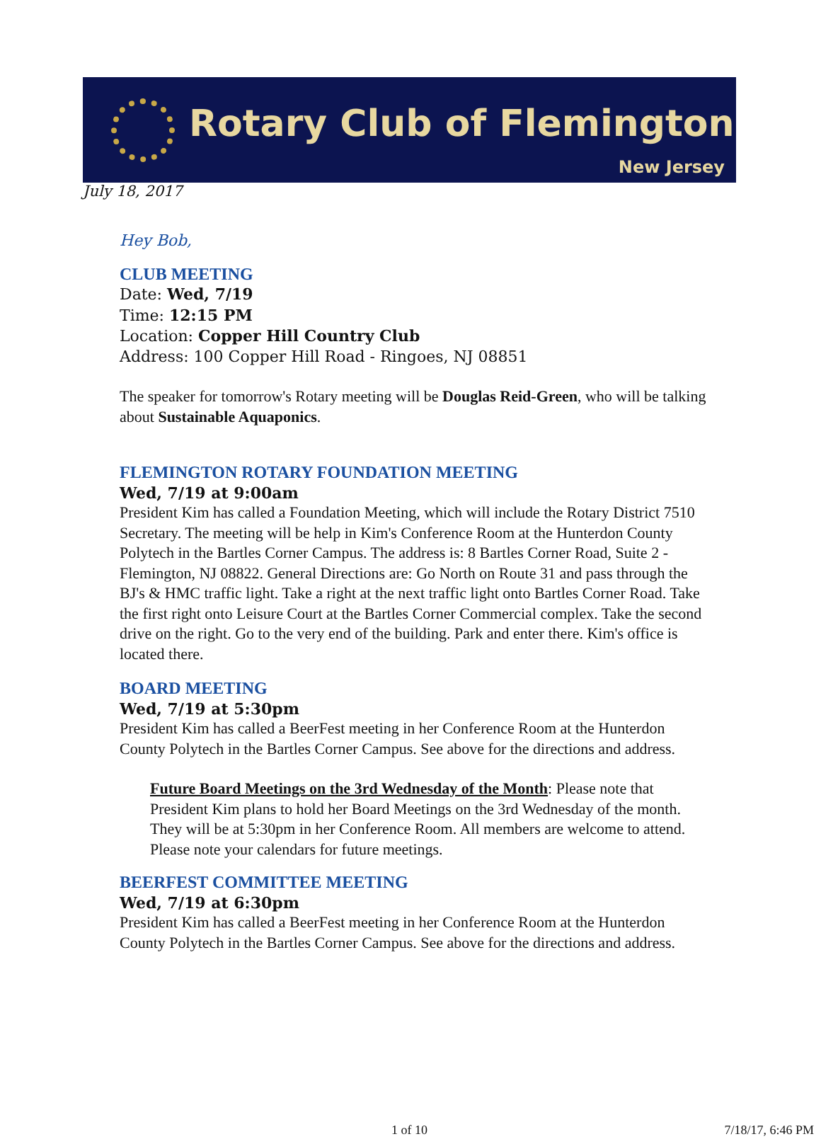Rotary Club of Flemington
New Jersey
July 18, 2017
Hey Bob,
CLUB MEETING
Date: Wed, 7/19
Time: 12:15 PM
Location: Copper Hill Country Club
Address: 100 Copper Hill Road - Ringoes, NJ 08851
The speaker for tomorrow's Rotary meeting will be Douglas Reid-Green, who will be talking about Sustainable Aquaponics.
FLEMINGTON ROTARY FOUNDATION MEETING
Wed, 7/19 at 9:00am
President Kim has called a Foundation Meeting, which will include the Rotary District 7510 Secretary. The meeting will be help in Kim's Conference Room at the Hunterdon County Polytech in the Bartles Corner Campus. The address is: 8 Bartles Corner Road, Suite 2 - Flemington, NJ 08822. General Directions are: Go North on Route 31 and pass through the BJ's & HMC traffic light. Take a right at the next traffic light onto Bartles Corner Road. Take the first right onto Leisure Court at the Bartles Corner Commercial complex. Take the second drive on the right. Go to the very end of the building. Park and enter there. Kim's office is located there.
BOARD MEETING
Wed, 7/19 at 5:30pm
President Kim has called a BeerFest meeting in her Conference Room at the Hunterdon County Polytech in the Bartles Corner Campus. See above for the directions and address.
Future Board Meetings on the 3rd Wednesday of the Month: Please note that President Kim plans to hold her Board Meetings on the 3rd Wednesday of the month. They will be at 5:30pm in her Conference Room. All members are welcome to attend. Please note your calendars for future meetings.
BEERFEST COMMITTEE MEETING
Wed, 7/19 at 6:30pm
President Kim has called a BeerFest meeting in her Conference Room at the Hunterdon County Polytech in the Bartles Corner Campus. See above for the directions and address.
1 of 10 7/18/17, 6:46 PM